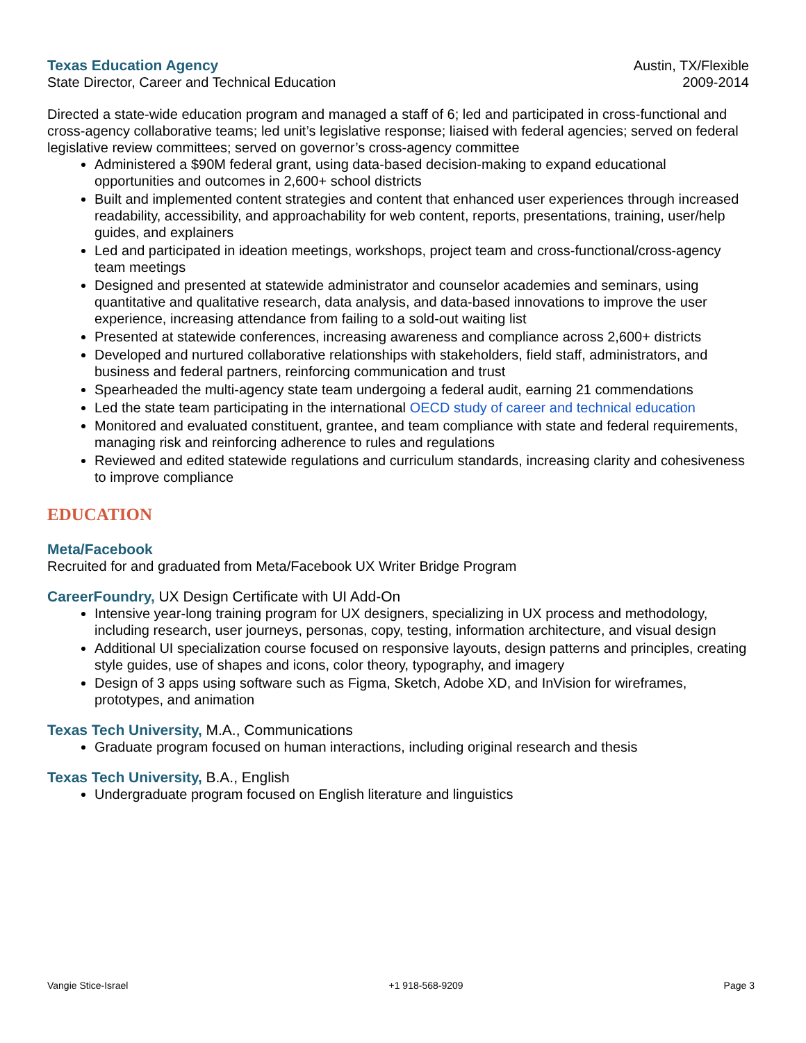Texas Education Agency Austin, TX/Flexible
State Director, Career and Technical Education 2009-2014
Directed a state-wide education program and managed a staff of 6; led and participated in cross-functional and cross-agency collaborative teams; led unit’s legislative response; liaised with federal agencies; served on federal legislative review committees; served on governor’s cross-agency committee
Administered a $90M federal grant, using data-based decision-making to expand educational opportunities and outcomes in 2,600+ school districts
Built and implemented content strategies and content that enhanced user experiences through increased readability, accessibility, and approachability for web content, reports, presentations, training, user/help guides, and explainers
Led and participated in ideation meetings, workshops, project team and cross-functional/cross-agency team meetings
Designed and presented at statewide administrator and counselor academies and seminars, using quantitative and qualitative research, data analysis, and data-based innovations to improve the user experience, increasing attendance from failing to a sold-out waiting list
Presented at statewide conferences, increasing awareness and compliance across 2,600+ districts
Developed and nurtured collaborative relationships with stakeholders, field staff, administrators, and business and federal partners, reinforcing communication and trust
Spearheaded the multi-agency state team undergoing a federal audit, earning 21 commendations
Led the state team participating in the international OECD study of career and technical education
Monitored and evaluated constituent, grantee, and team compliance with state and federal requirements, managing risk and reinforcing adherence to rules and regulations
Reviewed and edited statewide regulations and curriculum standards, increasing clarity and cohesiveness to improve compliance
EDUCATION
Meta/Facebook
Recruited for and graduated from Meta/Facebook UX Writer Bridge Program
CareerFoundry, UX Design Certificate with UI Add-On
Intensive year-long training program for UX designers, specializing in UX process and methodology, including research, user journeys, personas, copy, testing, information architecture, and visual design
Additional UI specialization course focused on responsive layouts, design patterns and principles, creating style guides, use of shapes and icons, color theory, typography, and imagery
Design of 3 apps using software such as Figma, Sketch, Adobe XD, and InVision for wireframes, prototypes, and animation
Texas Tech University, M.A., Communications
Graduate program focused on human interactions, including original research and thesis
Texas Tech University, B.A., English
Undergraduate program focused on English literature and linguistics
Vangie Stice-Israel +1 918-568-9209 Page 3